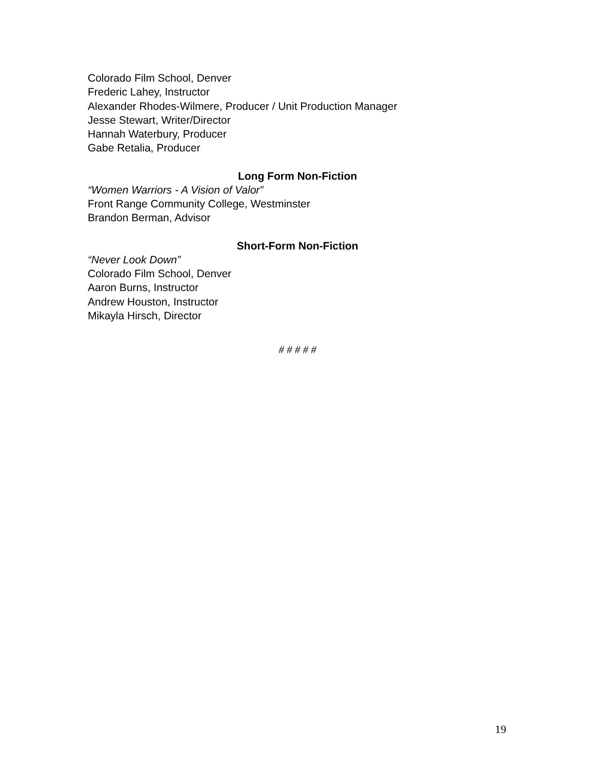Colorado Film School, Denver
Frederic Lahey, Instructor
Alexander Rhodes-Wilmere, Producer / Unit Production Manager
Jesse Stewart, Writer/Director
Hannah Waterbury, Producer
Gabe Retalia, Producer
Long Form Non-Fiction
“Women Warriors - A Vision of Valor”
Front Range Community College, Westminster
Brandon Berman, Advisor
Short-Form Non-Fiction
“Never Look Down”
Colorado Film School, Denver
Aaron Burns, Instructor
Andrew Houston, Instructor
Mikayla Hirsch, Director
# # # # #
19